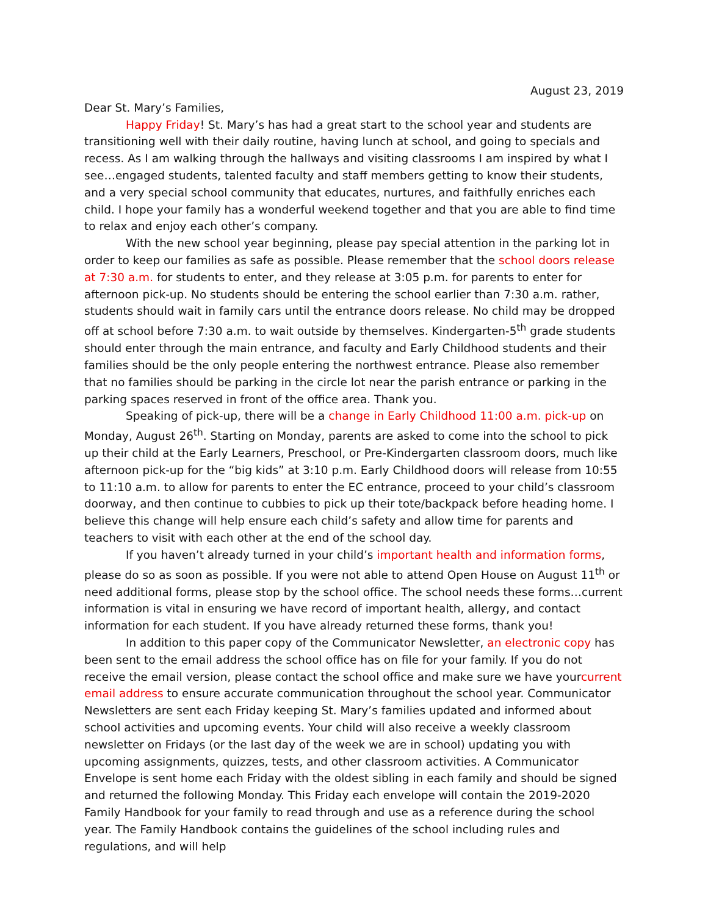August 23, 2019
Dear St. Mary’s Families,
Happy Friday! St. Mary’s has had a great start to the school year and students are transitioning well with their daily routine, having lunch at school, and going to specials and recess. As I am walking through the hallways and visiting classrooms I am inspired by what I see…engaged students, talented faculty and staff members getting to know their students, and a very special school community that educates, nurtures, and faithfully enriches each child. I hope your family has a wonderful weekend together and that you are able to find time to relax and enjoy each other’s company.
With the new school year beginning, please pay special attention in the parking lot in order to keep our families as safe as possible. Please remember that the school doors release at 7:30 a.m. for students to enter, and they release at 3:05 p.m. for parents to enter for afternoon pick-up. No students should be entering the school earlier than 7:30 a.m. rather, students should wait in family cars until the entrance doors release. No child may be dropped off at school before 7:30 a.m. to wait outside by themselves. Kindergarten-5<sup>th</sup> grade students should enter through the main entrance, and faculty and Early Childhood students and their families should be the only people entering the northwest entrance. Please also remember that no families should be parking in the circle lot near the parish entrance or parking in the parking spaces reserved in front of the office area. Thank you.
Speaking of pick-up, there will be a change in Early Childhood 11:00 a.m. pick-up on Monday, August 26<sup>th</sup>. Starting on Monday, parents are asked to come into the school to pick up their child at the Early Learners, Preschool, or Pre-Kindergarten classroom doors, much like afternoon pick-up for the “big kids” at 3:10 p.m. Early Childhood doors will release from 10:55 to 11:10 a.m. to allow for parents to enter the EC entrance, proceed to your child’s classroom doorway, and then continue to cubbies to pick up their tote/backpack before heading home. I believe this change will help ensure each child’s safety and allow time for parents and teachers to visit with each other at the end of the school day.
If you haven’t already turned in your child’s important health and information forms, please do so as soon as possible. If you were not able to attend Open House on August 11<sup>th</sup> or need additional forms, please stop by the school office. The school needs these forms…current information is vital in ensuring we have record of important health, allergy, and contact information for each student. If you have already returned these forms, thank you!
In addition to this paper copy of the Communicator Newsletter, an electronic copy has been sent to the email address the school office has on file for your family. If you do not receive the email version, please contact the school office and make sure we have yourcurrent email address to ensure accurate communication throughout the school year. Communicator Newsletters are sent each Friday keeping St. Mary’s families updated and informed about school activities and upcoming events. Your child will also receive a weekly classroom newsletter on Fridays (or the last day of the week we are in school) updating you with upcoming assignments, quizzes, tests, and other classroom activities. A Communicator Envelope is sent home each Friday with the oldest sibling in each family and should be signed and returned the following Monday. This Friday each envelope will contain the 2019-2020 Family Handbook for your family to read through and use as a reference during the school year. The Family Handbook contains the guidelines of the school including rules and regulations, and will help